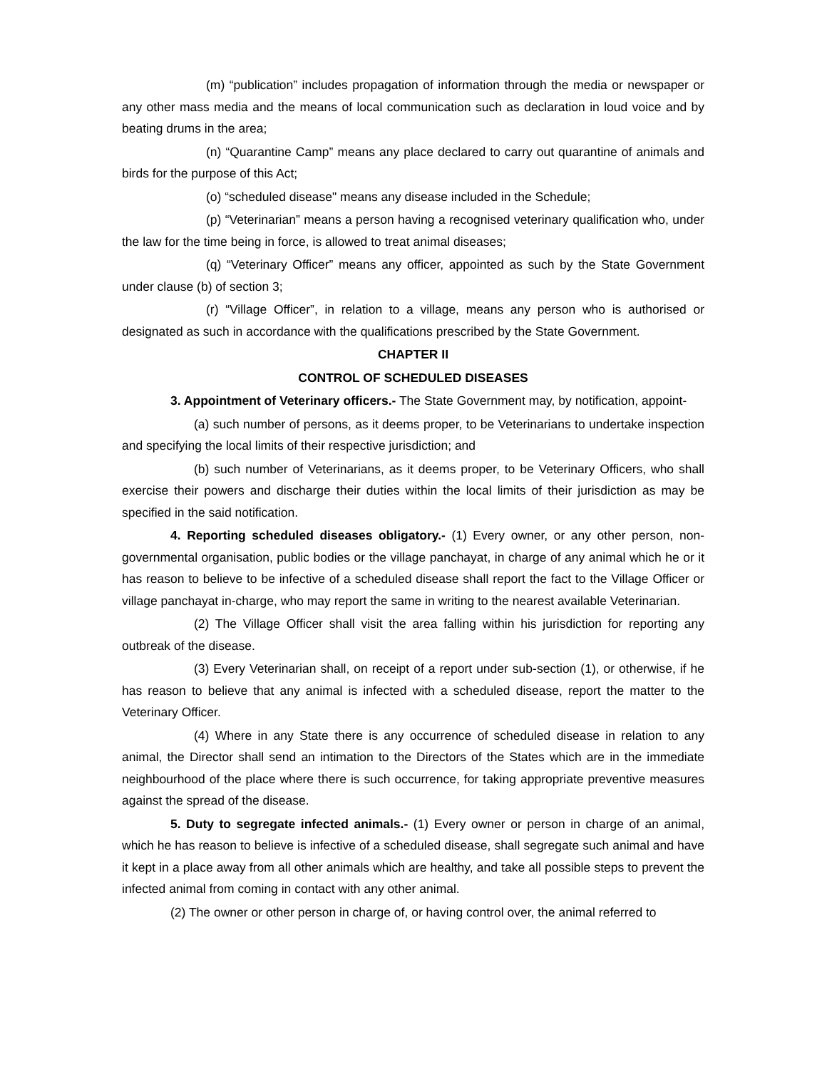(m) “publication” includes propagation of information through the media or newspaper or any other mass media and the means of local communication such as declaration in loud voice and by beating drums in the area;
(n) “Quarantine Camp” means any place declared to carry out quarantine of animals and birds for the purpose of this Act;
(o) “scheduled disease" means any disease included in the Schedule;
(p) “Veterinarian” means a person having a recognised veterinary qualification who, under the law for the time being in force, is allowed to treat animal diseases;
(q) “Veterinary Officer” means any officer, appointed as such by the State Government under clause (b) of section 3;
(r) “Village Officer”, in relation to a village, means any person who is authorised or designated as such in accordance with the qualifications prescribed by the State Government.
CHAPTER II
CONTROL OF SCHEDULED DISEASES
3. Appointment of Veterinary officers.- The State Government may, by notification, appoint-
(a) such number of persons, as it deems proper, to be Veterinarians to undertake inspection and specifying the local limits of their respective jurisdiction; and
(b) such number of Veterinarians, as it deems proper, to be Veterinary Officers, who shall exercise their powers and discharge their duties within the local limits of their jurisdiction as may be specified in the said notification.
4. Reporting scheduled diseases obligatory.- (1) Every owner, or any other person, non-governmental organisation, public bodies or the village panchayat, in charge of any animal which he or it has reason to believe to be infective of a scheduled disease shall report the fact to the Village Officer or village panchayat in-charge, who may report the same in writing to the nearest available Veterinarian.
(2) The Village Officer shall visit the area falling within his jurisdiction for reporting any outbreak of the disease.
(3) Every Veterinarian shall, on receipt of a report under sub-section (1), or otherwise, if he has reason to believe that any animal is infected with a scheduled disease, report the matter to the Veterinary Officer.
(4) Where in any State there is any occurrence of scheduled disease in relation to any animal, the Director shall send an intimation to the Directors of the States which are in the immediate neighbourhood of the place where there is such occurrence, for taking appropriate preventive measures against the spread of the disease.
5. Duty to segregate infected animals.- (1) Every owner or person in charge of an animal, which he has reason to believe is infective of a scheduled disease, shall segregate such animal and have it kept in a place away from all other animals which are healthy, and take all possible steps to prevent the infected animal from coming in contact with any other animal.
(2) The owner or other person in charge of, or having control over, the animal referred to